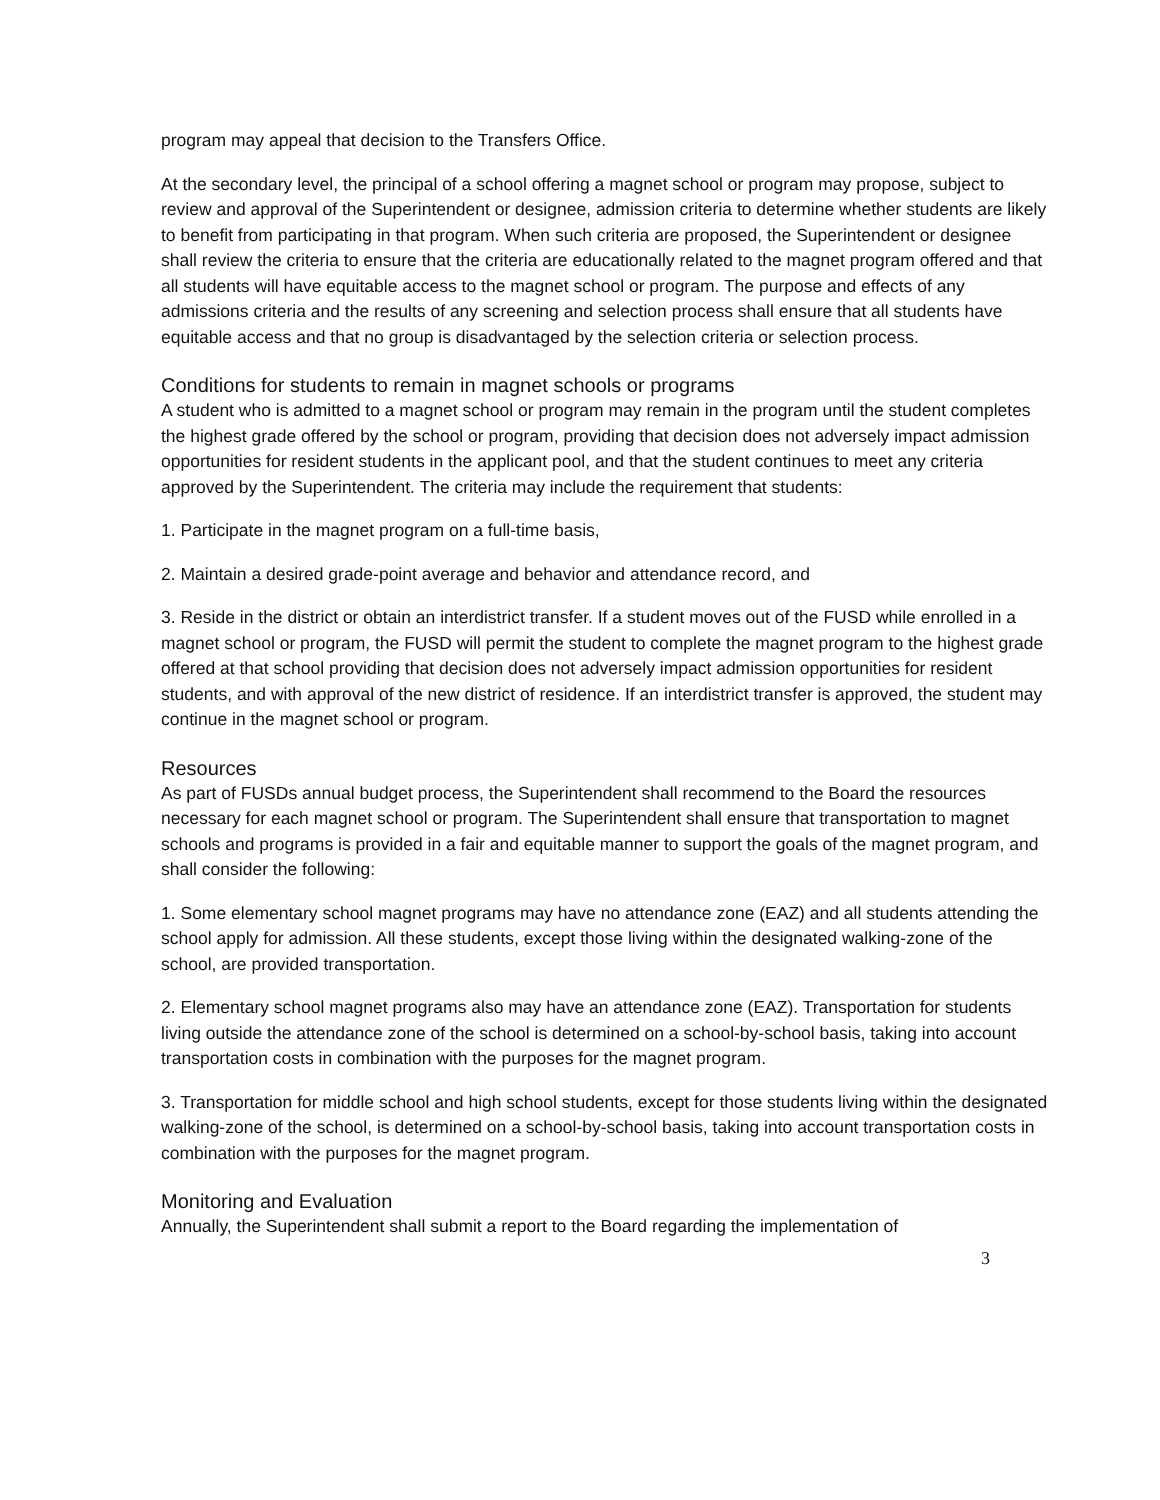program may appeal that decision to the Transfers Office.
At the secondary level, the principal of a school offering a magnet school or program may propose, subject to review and approval of the Superintendent or designee, admission criteria to determine whether students are likely to benefit from participating in that program. When such criteria are proposed, the Superintendent or designee shall review the criteria to ensure that the criteria are educationally related to the magnet program offered and that all students will have equitable access to the magnet school or program. The purpose and effects of any admissions criteria and the results of any screening and selection process shall ensure that all students have equitable access and that no group is disadvantaged by the selection criteria or selection process.
Conditions for students to remain in magnet schools or programs
A student who is admitted to a magnet school or program may remain in the program until the student completes the highest grade offered by the school or program, providing that decision does not adversely impact admission opportunities for resident students in the applicant pool, and that the student continues to meet any criteria approved by the Superintendent. The criteria may include the requirement that students:
1. Participate in the magnet program on a full-time basis,
2. Maintain a desired grade-point average and behavior and attendance record, and
3. Reside in the district or obtain an interdistrict transfer. If a student moves out of the FUSD while enrolled in a magnet school or program, the FUSD will permit the student to complete the magnet program to the highest grade offered at that school providing that decision does not adversely impact admission opportunities for resident students, and with approval of the new district of residence. If an interdistrict transfer is approved, the student may continue in the magnet school or program.
Resources
As part of FUSDs annual budget process, the Superintendent shall recommend to the Board the resources necessary for each magnet school or program. The Superintendent shall ensure that transportation to magnet schools and programs is provided in a fair and equitable manner to support the goals of the magnet program, and shall consider the following:
1. Some elementary school magnet programs may have no attendance zone (EAZ) and all students attending the school apply for admission. All these students, except those living within the designated walking-zone of the school, are provided transportation.
2. Elementary school magnet programs also may have an attendance zone (EAZ). Transportation for students living outside the attendance zone of the school is determined on a school-by-school basis, taking into account transportation costs in combination with the purposes for the magnet program.
3. Transportation for middle school and high school students, except for those students living within the designated walking-zone of the school, is determined on a school-by-school basis, taking into account transportation costs in combination with the purposes for the magnet program.
Monitoring and Evaluation
Annually, the Superintendent shall submit a report to the Board regarding the implementation of
3